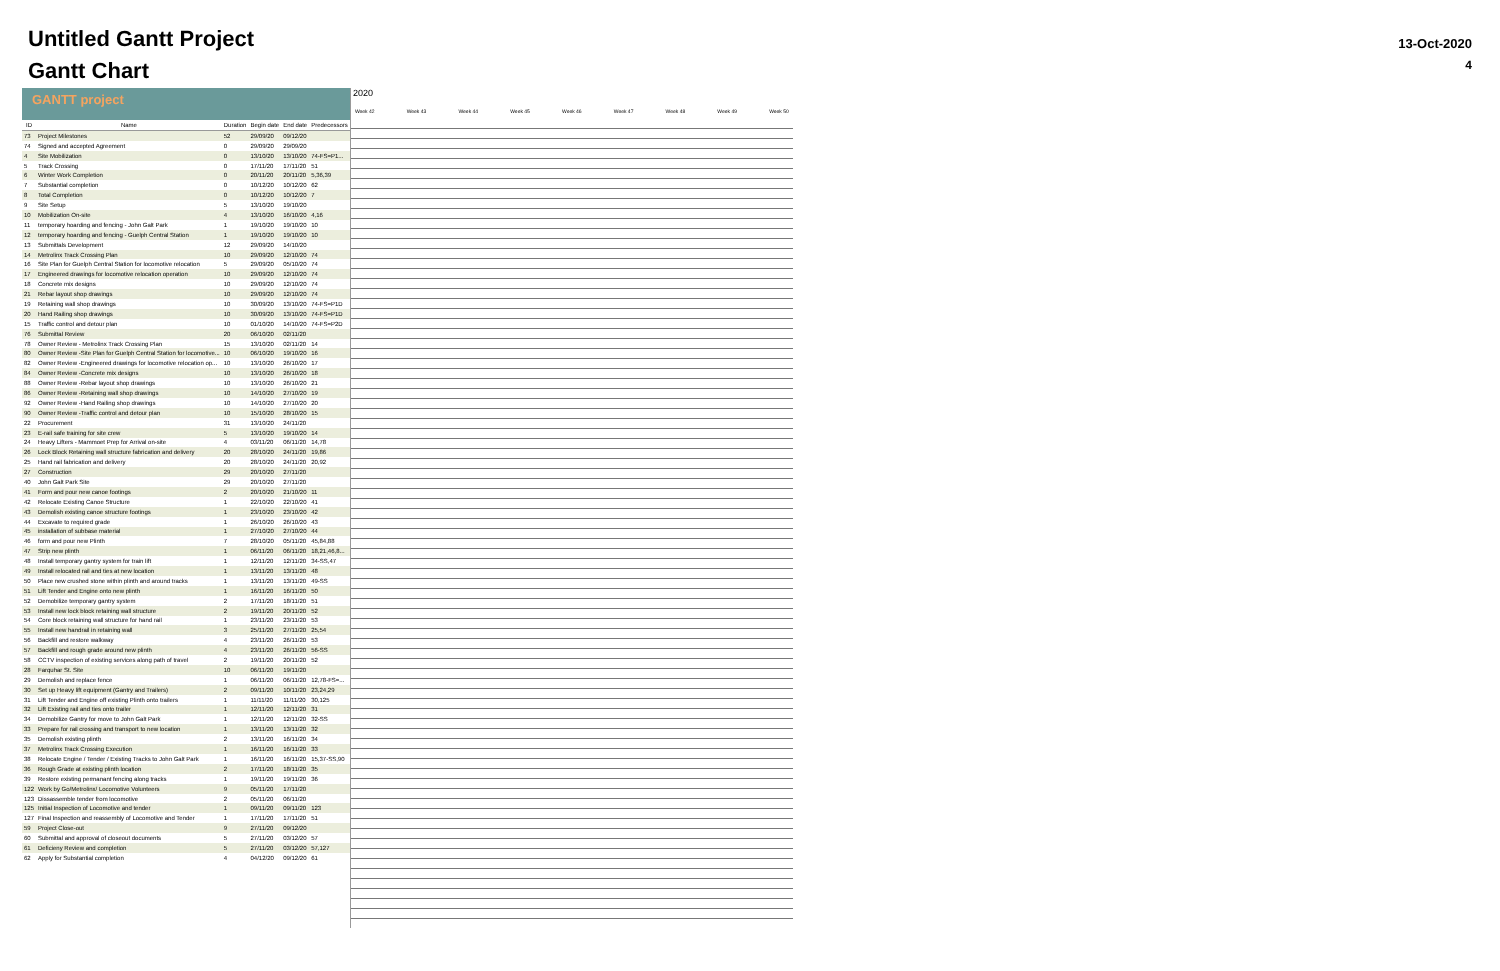Untitled Gantt Project
13-Oct-2020
Gantt Chart
4
GANTT project
| ID | Name | Duration | Begin date | End date | Predecessors |
| --- | --- | --- | --- | --- | --- |
| 73 | Project Milestones | 52 | 29/09/20 | 09/12/20 | |
| 74 | Signed and accepted Agreement | 0 | 29/09/20 | 29/09/20 | |
| 4 | Site Mobilization | 0 | 13/10/20 | 13/10/20 | 74-FS=P1... |
| 5 | Track Crossing | 0 | 17/11/20 | 17/11/20 | 51 |
| 6 | Winter Work Completion | 0 | 20/11/20 | 20/11/20 | 5,36,39 |
| 7 | Substantial completion | 0 | 10/12/20 | 10/12/20 | 62 |
| 8 | Total Completion | 0 | 10/12/20 | 10/12/20 | 7 |
| 9 | Site Setup | 5 | 13/10/20 | 19/10/20 | |
| 10 | Mobilization On-site | 4 | 13/10/20 | 16/10/20 | 4,16 |
| 11 | temporary hoarding and fencing - John Galt Park | 1 | 19/10/20 | 19/10/20 | 10 |
| 12 | temporary hoarding and fencing - Guelph Central Station | 1 | 19/10/20 | 19/10/20 | 10 |
| 13 | Submittals Development | 12 | 29/09/20 | 14/10/20 | |
| 14 | Metrolinx Track Crossing Plan | 10 | 29/09/20 | 12/10/20 | 74 |
| 16 | Site Plan for Guelph Central Station for locomotive relocation | 5 | 29/09/20 | 05/10/20 | 74 |
| 17 | Engineered drawings for locomotive relocation operation | 10 | 29/09/20 | 12/10/20 | 74 |
| 18 | Concrete mix designs | 10 | 29/09/20 | 12/10/20 | 74 |
| 21 | Rebar layout shop drawings | 10 | 29/09/20 | 12/10/20 | 74 |
| 19 | Retaining wall shop drawings | 10 | 30/09/20 | 13/10/20 | 74-FS=P1D |
| 20 | Hand Railing shop drawings | 10 | 30/09/20 | 13/10/20 | 74-FS=P1D |
| 15 | Traffic control and detour plan | 10 | 01/10/20 | 14/10/20 | 74-FS=P2D |
| 76 | Submittal Review | 20 | 06/10/20 | 02/11/20 | |
| 78 | Owner Review - Metrolinx Track Crossing Plan | 15 | 13/10/20 | 02/11/20 | 14 |
| 80 | Owner Review -Site Plan for Guelph Central Station for locomotive... | 10 | 06/10/20 | 19/10/20 | 16 |
| 82 | Owner Review -Engineered drawings for locomotive relocation op... | 10 | 13/10/20 | 26/10/20 | 17 |
| 84 | Owner Review -Concrete mix designs | 10 | 13/10/20 | 26/10/20 | 18 |
| 88 | Owner Review -Rebar layout shop drawings | 10 | 13/10/20 | 26/10/20 | 21 |
| 86 | Owner Review -Retaining wall shop drawings | 10 | 14/10/20 | 27/10/20 | 19 |
| 92 | Owner Review -Hand Railing shop drawings | 10 | 14/10/20 | 27/10/20 | 20 |
| 90 | Owner Review -Traffic control and detour plan | 10 | 15/10/20 | 28/10/20 | 15 |
| 22 | Procurement | 31 | 13/10/20 | 24/11/20 | |
| 23 | E-rail safe training for site crew | 5 | 13/10/20 | 19/10/20 | 14 |
| 24 | Heavy Lifters - Mammoet Prep for Arrival on-site | 4 | 03/11/20 | 06/11/20 | 14,78 |
| 26 | Lock Block Retaining wall structure fabrication and delivery | 20 | 28/10/20 | 24/11/20 | 19,86 |
| 25 | Hand rail fabrication and delivery | 20 | 28/10/20 | 24/11/20 | 20,92 |
| 27 | Construction | 29 | 20/10/20 | 27/11/20 | |
| 40 | John Galt Park Site | 29 | 20/10/20 | 27/11/20 | |
| 41 | Form and pour new canoe footings | 2 | 20/10/20 | 21/10/20 | 11 |
| 42 | Relocate Existing Canoe Structure | 1 | 22/10/20 | 22/10/20 | 41 |
| 43 | Demolish existing canoe structure footings | 1 | 23/10/20 | 23/10/20 | 42 |
| 44 | Excavate to required grade | 1 | 26/10/20 | 26/10/20 | 43 |
| 45 | installation of subbase material | 1 | 27/10/20 | 27/10/20 | 44 |
| 46 | form and pour new Plinth | 7 | 28/10/20 | 05/11/20 | 45,84,88 |
| 47 | Strip new plinth | 1 | 06/11/20 | 06/11/20 | 18,21,46,8... |
| 48 | Install temporary gantry system for train lift | 1 | 12/11/20 | 12/11/20 | 34-SS,47 |
| 49 | Install relocated rail and ties at new location | 1 | 13/11/20 | 13/11/20 | 48 |
| 50 | Place new crushed stone within plinth and around tracks | 1 | 13/11/20 | 13/11/20 | 49-SS |
| 51 | Lift Tender and Engine onto new plinth | 1 | 16/11/20 | 16/11/20 | 50 |
| 52 | Demobilize temporary gantry system | 2 | 17/11/20 | 18/11/20 | 51 |
| 53 | Install new lock block retaining wall structure | 2 | 19/11/20 | 20/11/20 | 52 |
| 54 | Core block retaining wall structure for hand rail | 1 | 23/11/20 | 23/11/20 | 53 |
| 55 | Install new handrail in retaining wall | 3 | 25/11/20 | 27/11/20 | 25,54 |
| 56 | Backfill and restore walkway | 4 | 23/11/20 | 26/11/20 | 53 |
| 57 | Backfill and rough grade around new plinth | 4 | 23/11/20 | 26/11/20 | 56-SS |
| 58 | CCTV inspection of existing services along path of travel | 2 | 19/11/20 | 20/11/20 | 52 |
| 28 | Farquhar St. Site | 10 | 06/11/20 | 19/11/20 | |
| 29 | Demolish and replace fence | 1 | 06/11/20 | 06/11/20 | 12,78-FS=... |
| 30 | Set up Heavy lift equipment (Gantry and Trailers) | 2 | 09/11/20 | 10/11/20 | 23,24,29 |
| 31 | Lift Tender and Engine off existing Plinth onto trailers | 1 | 11/11/20 | 11/11/20 | 30,125 |
| 32 | Lift Existing rail and ties onto trailer | 1 | 12/11/20 | 12/11/20 | 31 |
| 34 | Demobilize Gantry for move to John Galt Park | 1 | 12/11/20 | 12/11/20 | 32-SS |
| 33 | Prepare for rail crossing and transport to new location | 1 | 13/11/20 | 13/11/20 | 32 |
| 35 | Demolish existing plinth | 2 | 13/11/20 | 16/11/20 | 34 |
| 37 | Metrolinx Track Crossing Execution | 1 | 16/11/20 | 16/11/20 | 33 |
| 38 | Relocate Engine / Tender / Existing Tracks to John Galt Park | 1 | 16/11/20 | 16/11/20 | 15,37-SS,90 |
| 36 | Rough Grade at existing plinth location | 2 | 17/11/20 | 18/11/20 | 35 |
| 39 | Restore existing permanant fencing along tracks | 1 | 19/11/20 | 19/11/20 | 36 |
| 122 | Work by Go/Metrolinx/ Locomotive Volunteers | 9 | 05/11/20 | 17/11/20 | |
| 123 | Dissassemble tender from locomotive | 2 | 05/11/20 | 06/11/20 | |
| 125 | Initial Inspection of Locomotive and tender | 1 | 09/11/20 | 09/11/20 | 123 |
| 127 | Final Inspection and reassembly of Locomotive and Tender | 1 | 17/11/20 | 17/11/20 | 51 |
| 59 | Project Close-out | 9 | 27/11/20 | 09/12/20 | |
| 60 | Submittal and approval of closeout documents | 5 | 27/11/20 | 03/12/20 | 57 |
| 61 | Deficieny Review and completion | 5 | 27/11/20 | 03/12/20 | 57,127 |
| 62 | Apply for Substantial completion | 4 | 04/12/20 | 09/12/20 | 61 |
2020
Week 42 Week 43 Week 44 Week 45 Week 46 Week 47 Week 48 Week 49 Week 50